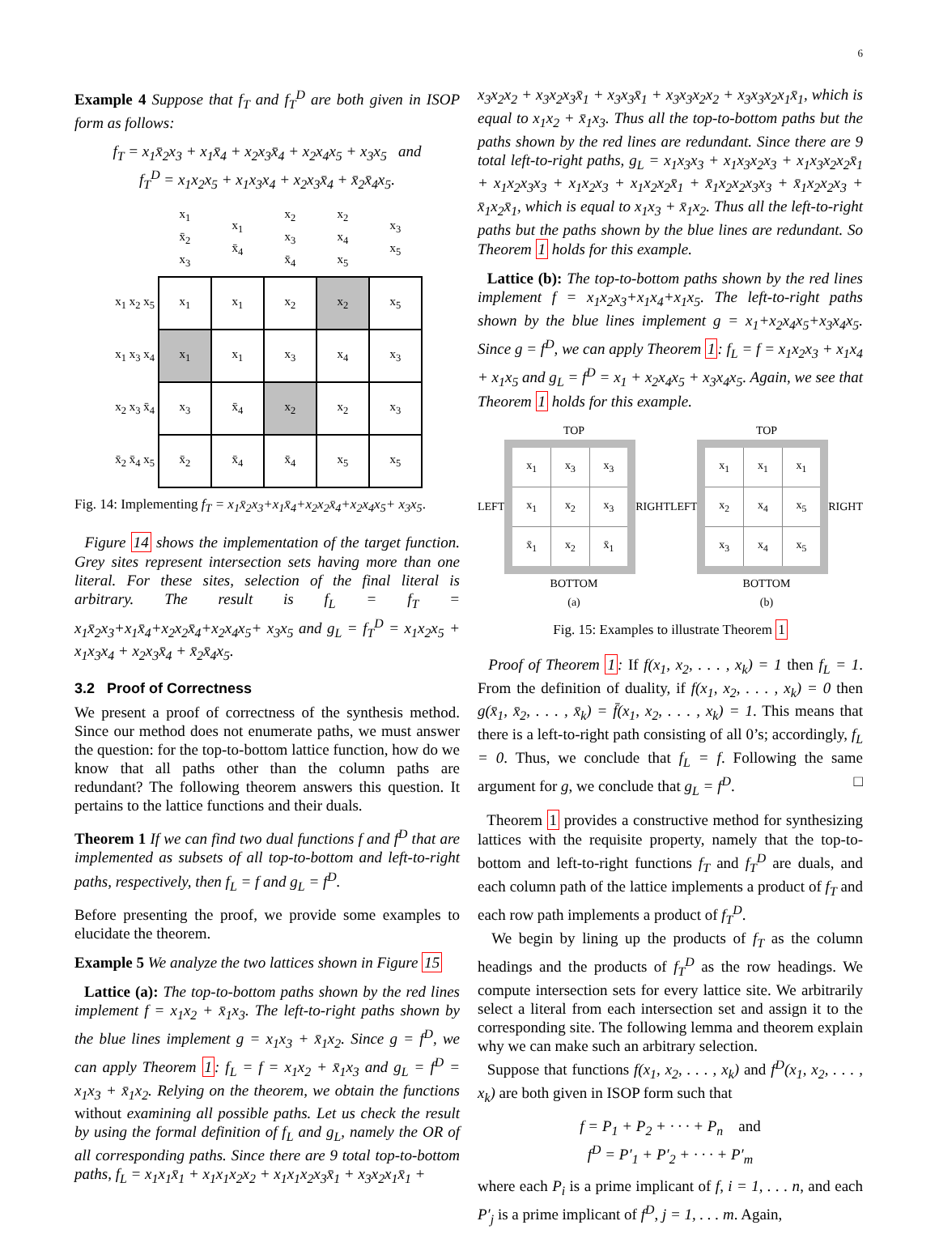6
Example 4 Suppose that f<sub>T</sub> and f<sub>T</sub><sup>D</sup> are both given in ISOP form as follows:
f<sub>T</sub> = x<sub>1</sub>x̄<sub>2</sub>x<sub>3</sub> + x<sub>1</sub>x̄<sub>4</sub> + x<sub>2</sub>x<sub>3</sub>x̄<sub>4</sub> + x<sub>2</sub>x<sub>4</sub>x<sub>5</sub> + x<sub>3</sub>x<sub>5</sub> and
f<sub>T</sub><sup>D</sup> = x<sub>1</sub>x<sub>2</sub>x<sub>5</sub> + x<sub>1</sub>x<sub>3</sub>x<sub>4</sub> + x<sub>2</sub>x<sub>3</sub>x̄<sub>4</sub> + x̄<sub>2</sub>x̄<sub>4</sub>x<sub>5</sub>.
| | x<sub>1</sub> x̄<sub>2</sub> x<sub>3</sub> | x<sub>1</sub> x̄<sub>4</sub> | x<sub>2</sub> x<sub>3</sub> x̄<sub>4</sub> | x<sub>2</sub> x<sub>4</sub> x<sub>5</sub> | x<sub>3</sub> x<sub>5</sub> |
| --- | --- | --- | --- | --- | --- |
| x<sub>1</sub> x<sub>2</sub> x<sub>5</sub> | x<sub>1</sub> | x<sub>1</sub> | x<sub>2</sub> | x<sub>2</sub> | x<sub>5</sub> |
| x<sub>1</sub> x<sub>3</sub> x<sub>4</sub> | x<sub>1</sub> | x<sub>1</sub> | x<sub>3</sub> | x<sub>4</sub> | x<sub>3</sub> |
| x<sub>2</sub> x<sub>3</sub> x̄<sub>4</sub> | x<sub>3</sub> | x̄<sub>4</sub> | x<sub>2</sub> | x<sub>2</sub> | x<sub>3</sub> |
| x̄<sub>2</sub> x̄<sub>4</sub> x<sub>5</sub> | x̄<sub>2</sub> | x̄<sub>4</sub> | x̄<sub>4</sub> | x<sub>5</sub> | x<sub>5</sub> |
Fig. 14: Implementing f<sub>T</sub> = x<sub>1</sub>x̄<sub>2</sub>x<sub>3</sub>+x<sub>1</sub>x̄<sub>4</sub>+x<sub>2</sub>x<sub>2</sub>x̄<sub>4</sub>+x<sub>2</sub>x<sub>4</sub>x<sub>5</sub>+ x<sub>3</sub>x<sub>5</sub>.
Figure 14 shows the implementation of the target function. Grey sites represent intersection sets having more than one literal. For these sites, selection of the final literal is arbitrary. The result is f<sub>L</sub> = f<sub>T</sub> = x<sub>1</sub>x̄<sub>2</sub>x<sub>3</sub>+x<sub>1</sub>x̄<sub>4</sub>+x<sub>2</sub>x<sub>2</sub>x̄<sub>4</sub>+x<sub>2</sub>x<sub>4</sub>x<sub>5</sub>+ x<sub>3</sub>x<sub>5</sub> and g<sub>L</sub> = f<sub>T</sub><sup>D</sup> = x<sub>1</sub>x<sub>2</sub>x<sub>5</sub> + x<sub>1</sub>x<sub>3</sub>x<sub>4</sub> + x<sub>2</sub>x<sub>3</sub>x̄<sub>4</sub> + x̄<sub>2</sub>x̄<sub>4</sub>x<sub>5</sub>.
3.2 Proof of Correctness
We present a proof of correctness of the synthesis method. Since our method does not enumerate paths, we must answer the question: for the top-to-bottom lattice function, how do we know that all paths other than the column paths are redundant? The following theorem answers this question. It pertains to the lattice functions and their duals.
Theorem 1 If we can find two dual functions f and f<sup>D</sup> that are implemented as subsets of all top-to-bottom and left-to-right paths, respectively, then f<sub>L</sub> = f and g<sub>L</sub> = f<sup>D</sup>.
Before presenting the proof, we provide some examples to elucidate the theorem.
Example 5 We analyze the two lattices shown in Figure 15
Lattice (a): The top-to-bottom paths shown by the red lines implement f = x<sub>1</sub>x<sub>2</sub> + x̄<sub>1</sub>x<sub>3</sub>. The left-to-right paths shown by the blue lines implement g = x<sub>1</sub>x<sub>3</sub> + x̄<sub>1</sub>x<sub>2</sub>. Since g = f<sup>D</sup>, we can apply Theorem 1: f<sub>L</sub> = f = x<sub>1</sub>x<sub>2</sub> + x̄<sub>1</sub>x<sub>3</sub> and g<sub>L</sub> = f<sup>D</sup> = x<sub>1</sub>x<sub>3</sub> + x̄<sub>1</sub>x<sub>2</sub>. Relying on the theorem, we obtain the functions without examining all possible paths. Let us check the result by using the formal definition of f<sub>L</sub> and g<sub>L</sub>, namely the OR of all corresponding paths. Since there are 9 total top-to-bottom paths, f<sub>L</sub> = x<sub>1</sub>x<sub>1</sub>x̄<sub>1</sub> + x<sub>1</sub>x<sub>1</sub>x<sub>2</sub>x<sub>2</sub> + x<sub>1</sub>x<sub>1</sub>x<sub>2</sub>x<sub>3</sub>x̄<sub>1</sub> + x<sub>3</sub>x<sub>2</sub>x<sub>1</sub>x̄<sub>1</sub> +
x<sub>3</sub>x<sub>2</sub>x<sub>2</sub> + x<sub>3</sub>x<sub>2</sub>x<sub>3</sub>x̄<sub>1</sub> + x<sub>3</sub>x<sub>3</sub>x̄<sub>1</sub> + x<sub>3</sub>x<sub>3</sub>x<sub>2</sub>x<sub>2</sub> + x<sub>3</sub>x<sub>3</sub>x<sub>2</sub>x<sub>1</sub>x̄<sub>1</sub>, which is equal to x<sub>1</sub>x<sub>2</sub> + x̄<sub>1</sub>x<sub>3</sub>. Thus all the top-to-bottom paths but the paths shown by the red lines are redundant. Since there are 9 total left-to-right paths, g<sub>L</sub> = x<sub>1</sub>x<sub>3</sub>x<sub>3</sub> + x<sub>1</sub>x<sub>3</sub>x<sub>2</sub>x<sub>3</sub> + x<sub>1</sub>x<sub>3</sub>x<sub>2</sub>x<sub>2</sub>x̄<sub>1</sub> + x<sub>1</sub>x<sub>2</sub>x<sub>3</sub>x<sub>3</sub> + x<sub>1</sub>x<sub>2</sub>x<sub>3</sub> + x<sub>1</sub>x<sub>2</sub>x<sub>2</sub>x̄<sub>1</sub> + x̄<sub>1</sub>x<sub>2</sub>x<sub>2</sub>x<sub>3</sub>x<sub>3</sub> + x̄<sub>1</sub>x<sub>2</sub>x<sub>2</sub>x<sub>3</sub> + x̄<sub>1</sub>x<sub>2</sub>x̄<sub>1</sub>, which is equal to x<sub>1</sub>x<sub>3</sub> + x̄<sub>1</sub>x<sub>2</sub>. Thus all the left-to-right paths but the paths shown by the blue lines are redundant. So Theorem 1 holds for this example.
Lattice (b): The top-to-bottom paths shown by the red lines implement f = x<sub>1</sub>x<sub>2</sub>x<sub>3</sub>+x<sub>1</sub>x<sub>4</sub>+x<sub>1</sub>x<sub>5</sub>. The left-to-right paths shown by the blue lines implement g = x<sub>1</sub>+x<sub>2</sub>x<sub>4</sub>x<sub>5</sub>+x<sub>3</sub>x<sub>4</sub>x<sub>5</sub>. Since g = f<sup>D</sup>, we can apply Theorem 1: f<sub>L</sub> = f = x<sub>1</sub>x<sub>2</sub>x<sub>3</sub> + x<sub>1</sub>x<sub>4</sub> + x<sub>1</sub>x<sub>5</sub> and g<sub>L</sub> = f<sup>D</sup> = x<sub>1</sub> + x<sub>2</sub>x<sub>4</sub>x<sub>5</sub> + x<sub>3</sub>x<sub>4</sub>x<sub>5</sub>. Again, we see that Theorem 1 holds for this example.
TOP
LEFT
| x<sub>1</sub> | x<sub>3</sub> | x<sub>3</sub> |
| x<sub>1</sub> | x<sub>2</sub> | x<sub>3</sub> |
| x̄<sub>1</sub> | x<sub>2</sub> | x̄<sub>1</sub> |
RIGHT
BOTTOM
(a)
TOP
LEFT
| x<sub>1</sub> | x<sub>1</sub> | x<sub>1</sub> |
| x<sub>2</sub> | x<sub>4</sub> | x<sub>5</sub> |
| x<sub>3</sub> | x<sub>4</sub> | x<sub>5</sub> |
RIGHT
BOTTOM
(b)
Fig. 15: Examples to illustrate Theorem 1
Proof of Theorem 1: If f(x<sub>1</sub>, x<sub>2</sub>, . . . , x<sub>k</sub>) = 1 then f<sub>L</sub> = 1. From the definition of duality, if f(x<sub>1</sub>, x<sub>2</sub>, . . . , x<sub>k</sub>) = 0 then g(x̄<sub>1</sub>, x̄<sub>2</sub>, . . . , x̄<sub>k</sub>) = f̄(x<sub>1</sub>, x<sub>2</sub>, . . . , x<sub>k</sub>) = 1. This means that there is a left-to-right path consisting of all 0’s; accordingly, f<sub>L</sub> = 0. Thus, we conclude that f<sub>L</sub> = f. Following the same argument for g, we conclude that g<sub>L</sub> = f<sup>D</sup>. □
Theorem 1 provides a constructive method for synthesizing lattices with the requisite property, namely that the top-to-bottom and left-to-right functions f<sub>T</sub> and f<sub>T</sub><sup>D</sup> are duals, and each column path of the lattice implements a product of f<sub>T</sub> and each row path implements a product of f<sub>T</sub><sup>D</sup>.
We begin by lining up the products of f<sub>T</sub> as the column headings and the products of f<sub>T</sub><sup>D</sup> as the row headings. We compute intersection sets for every lattice site. We arbitrarily select a literal from each intersection set and assign it to the corresponding site. The following lemma and theorem explain why we can make such an arbitrary selection.
Suppose that functions f(x<sub>1</sub>, x<sub>2</sub>, . . . , x<sub>k</sub>) and f<sup>D</sup>(x<sub>1</sub>, x<sub>2</sub>, . . . , x<sub>k</sub>) are both given in ISOP form such that
f = P<sub>1</sub> + P<sub>2</sub> + · · · + P<sub>n</sub> and
f<sup>D</sup> = P′<sub>1</sub> + P′<sub>2</sub> + · · · + P′<sub>m</sub>
where each P<sub>i</sub> is a prime implicant of f, i = 1, . . . n, and each P′<sub>j</sub> is a prime implicant of f<sup>D</sup>, j = 1, . . . m. Again,